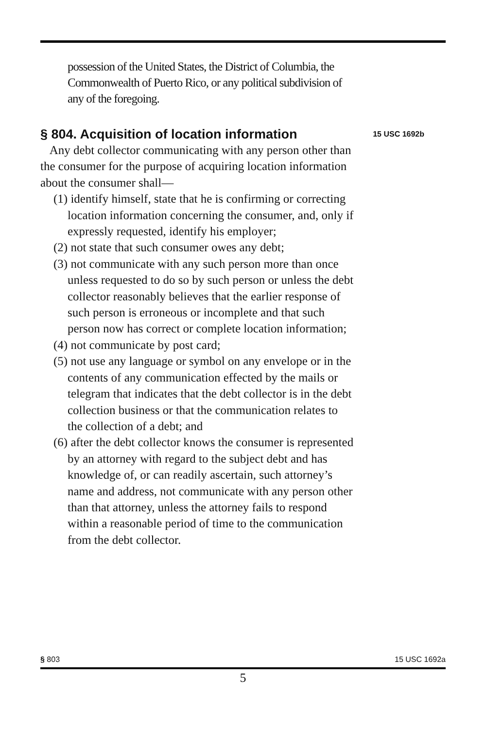possession of the United States, the District of Columbia, the Commonwealth of Puerto Rico, or any political subdivision of any of the foregoing.
§ 804. Acquisition of location information
15 USC 1692b
Any debt collector communicating with any person other than the consumer for the purpose of acquiring location information about the consumer shall—
(1) identify himself, state that he is confirming or correcting location information concerning the consumer, and, only if expressly requested, identify his employer;
(2) not state that such consumer owes any debt;
(3) not communicate with any such person more than once unless requested to do so by such person or unless the debt collector reasonably believes that the earlier response of such person is erroneous or incomplete and that such person now has correct or complete location information;
(4) not communicate by post card;
(5) not use any language or symbol on any envelope or in the contents of any communication effected by the mails or telegram that indicates that the debt collector is in the debt collection business or that the communication relates to the collection of a debt; and
(6) after the debt collector knows the consumer is represented by an attorney with regard to the subject debt and has knowledge of, or can readily ascertain, such attorney’s name and address, not communicate with any person other than that attorney, unless the attorney fails to respond within a reasonable period of time to the communication from the debt collector.
§ 803 15 USC 1692a
5